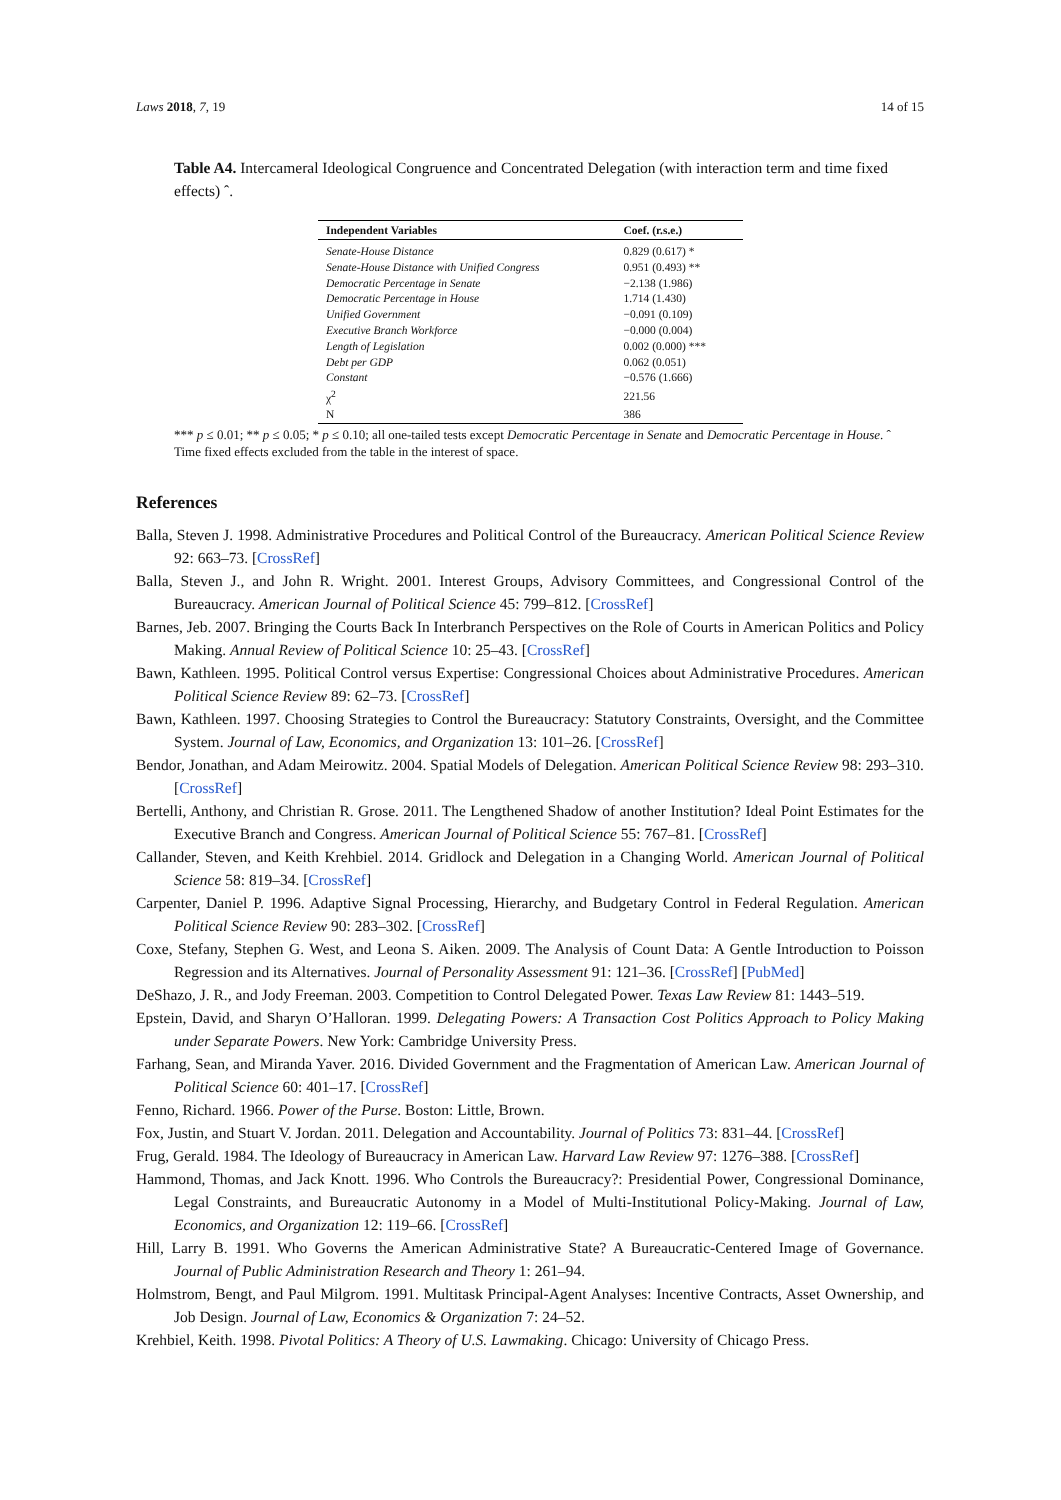Laws 2018, 7, 19 14 of 15
Table A4. Intercameral Ideological Congruence and Concentrated Delegation (with interaction term and time fixed effects) ˆ.
| Independent Variables | Coef. (r.s.e.) |
| --- | --- |
| Senate-House Distance | 0.829 (0.617) * |
| Senate-House Distance with Unified Congress | 0.951 (0.493) ** |
| Democratic Percentage in Senate | −2.138 (1.986) |
| Democratic Percentage in House | 1.714 (1.430) |
| Unified Government | −0.091 (0.109) |
| Executive Branch Workforce | −0.000 (0.004) |
| Length of Legislation | 0.002 (0.000) *** |
| Debt per GDP | 0.062 (0.051) |
| Constant | −0.576 (1.666) |
| χ<sup>2</sup> | 221.56 |
| N | 386 |
*** p ≤ 0.01; ** p ≤ 0.05; * p ≤ 0.10; all one-tailed tests except Democratic Percentage in Senate and Democratic Percentage in House. ˆ Time fixed effects excluded from the table in the interest of space.
References
Balla, Steven J. 1998. Administrative Procedures and Political Control of the Bureaucracy. American Political Science Review 92: 663–73. [CrossRef]
Balla, Steven J., and John R. Wright. 2001. Interest Groups, Advisory Committees, and Congressional Control of the Bureaucracy. American Journal of Political Science 45: 799–812. [CrossRef]
Barnes, Jeb. 2007. Bringing the Courts Back In Interbranch Perspectives on the Role of Courts in American Politics and Policy Making. Annual Review of Political Science 10: 25–43. [CrossRef]
Bawn, Kathleen. 1995. Political Control versus Expertise: Congressional Choices about Administrative Procedures. American Political Science Review 89: 62–73. [CrossRef]
Bawn, Kathleen. 1997. Choosing Strategies to Control the Bureaucracy: Statutory Constraints, Oversight, and the Committee System. Journal of Law, Economics, and Organization 13: 101–26. [CrossRef]
Bendor, Jonathan, and Adam Meirowitz. 2004. Spatial Models of Delegation. American Political Science Review 98: 293–310. [CrossRef]
Bertelli, Anthony, and Christian R. Grose. 2011. The Lengthened Shadow of another Institution? Ideal Point Estimates for the Executive Branch and Congress. American Journal of Political Science 55: 767–81. [CrossRef]
Callander, Steven, and Keith Krehbiel. 2014. Gridlock and Delegation in a Changing World. American Journal of Political Science 58: 819–34. [CrossRef]
Carpenter, Daniel P. 1996. Adaptive Signal Processing, Hierarchy, and Budgetary Control in Federal Regulation. American Political Science Review 90: 283–302. [CrossRef]
Coxe, Stefany, Stephen G. West, and Leona S. Aiken. 2009. The Analysis of Count Data: A Gentle Introduction to Poisson Regression and its Alternatives. Journal of Personality Assessment 91: 121–36. [CrossRef] [PubMed]
DeShazo, J. R., and Jody Freeman. 2003. Competition to Control Delegated Power. Texas Law Review 81: 1443–519.
Epstein, David, and Sharyn O’Halloran. 1999. Delegating Powers: A Transaction Cost Politics Approach to Policy Making under Separate Powers. New York: Cambridge University Press.
Farhang, Sean, and Miranda Yaver. 2016. Divided Government and the Fragmentation of American Law. American Journal of Political Science 60: 401–17. [CrossRef]
Fenno, Richard. 1966. Power of the Purse. Boston: Little, Brown.
Fox, Justin, and Stuart V. Jordan. 2011. Delegation and Accountability. Journal of Politics 73: 831–44. [CrossRef]
Frug, Gerald. 1984. The Ideology of Bureaucracy in American Law. Harvard Law Review 97: 1276–388. [CrossRef]
Hammond, Thomas, and Jack Knott. 1996. Who Controls the Bureaucracy?: Presidential Power, Congressional Dominance, Legal Constraints, and Bureaucratic Autonomy in a Model of Multi-Institutional Policy-Making. Journal of Law, Economics, and Organization 12: 119–66. [CrossRef]
Hill, Larry B. 1991. Who Governs the American Administrative State? A Bureaucratic-Centered Image of Governance. Journal of Public Administration Research and Theory 1: 261–94.
Holmstrom, Bengt, and Paul Milgrom. 1991. Multitask Principal-Agent Analyses: Incentive Contracts, Asset Ownership, and Job Design. Journal of Law, Economics & Organization 7: 24–52.
Krehbiel, Keith. 1998. Pivotal Politics: A Theory of U.S. Lawmaking. Chicago: University of Chicago Press.